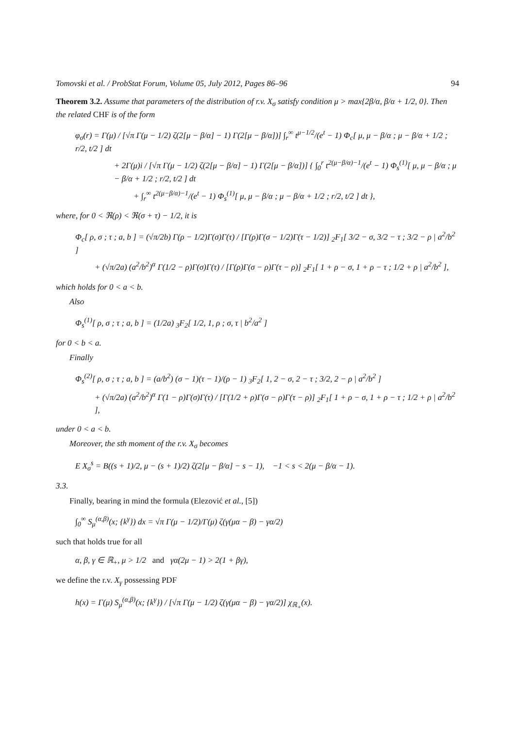Tomovski et al. / ProbStat Forum, Volume 05, July 2012, Pages 86–96 94
Theorem 3.2. Assume that parameters of the distribution of r.v. X<sub>σ</sub> satisfy condition μ > max{2β/α, β/α + 1/2, 0}. Then the related CHF is of the form
φ<sub>σ</sub>(r) = Γ(μ) / [√π Γ(μ − 1/2) ζ(2[μ − β/α] − 1) Γ(2[μ − β/α])] ∫<sub>r</sub><sup>∞</sup> t<sup>μ−1/2</sup>/(e<sup>t</sup> − 1) Φ<sub>c</sub>[ μ, μ − β/α ; μ − β/α + 1/2 ; r/2, t/2 ] dt
+ 2Γ(μ)i / [√π Γ(μ − 1/2) ζ(2[μ − β/α] − 1) Γ(2[μ − β/α])] { ∫<sub>0</sub><sup>r</sup> t<sup>2(μ−β/α)−1</sup>/(e<sup>t</sup> − 1) Φ<sub>s</sub><sup>(1)</sup>[ μ, μ − β/α ; μ − β/α + 1/2 ; r/2, t/2 ] dt
+ ∫<sub>r</sub><sup>∞</sup> t<sup>2(μ−β/α)−1</sup>/(e<sup>t</sup> − 1) Φ<sub>s</sub><sup>(1)</sup>[ μ, μ − β/α ; μ − β/α + 1/2 ; r/2, t/2 ] dt },
where, for 0 < ℜ(ρ) < ℜ(σ + τ) − 1/2, it is
Φ<sub>c</sub>[ ρ, σ ; τ ; a, b ] = (√π/2b) Γ(ρ − 1/2)Γ(σ)Γ(τ) / [Γ(ρ)Γ(σ − 1/2)Γ(τ − 1/2)] <sub>2</sub>F<sub>1</sub>[ 3/2 − σ, 3/2 − τ ; 3/2 − ρ | a<sup>2</sup>/b<sup>2</sup> ]
+ (√π/2a) (a<sup>2</sup>/b<sup>2</sup>)<sup>α</sup> Γ(1/2 − ρ)Γ(σ)Γ(τ) / [Γ(ρ)Γ(σ − ρ)Γ(τ − ρ)] <sub>2</sub>F<sub>1</sub>[ 1 + ρ − σ, 1 + ρ − τ ; 1/2 + ρ | a<sup>2</sup>/b<sup>2</sup> ],
which holds for 0 < a < b.
Also
Φ<sub>s</sub><sup>(1)</sup>[ ρ, σ ; τ ; a, b ] = (1/2a) <sub>3</sub>F<sub>2</sub>[ 1/2, 1, ρ ; σ, τ | b<sup>2</sup>/a<sup>2</sup> ]
for 0 < b < a.
Finally
Φ<sub>s</sub><sup>(2)</sup>[ ρ, σ ; τ ; a, b ] = (a/b<sup>2</sup>) (σ − 1)(τ − 1)/(ρ − 1) <sub>3</sub>F<sub>2</sub>[ 1, 2 − σ, 2 − τ ; 3/2, 2 − ρ | a<sup>2</sup>/b<sup>2</sup> ]
+ (√π/2a) (a<sup>2</sup>/b<sup>2</sup>)<sup>α</sup> Γ(1 − ρ)Γ(σ)Γ(τ) / [Γ(1/2 + ρ)Γ(σ − ρ)Γ(τ − ρ)] <sub>2</sub>F<sub>1</sub>[ 1 + ρ − σ, 1 + ρ − τ ; 1/2 + ρ | a<sup>2</sup>/b<sup>2</sup> ],
under 0 < a < b.
Moreover, the sth moment of the r.v. X<sub>σ</sub> becomes
E X<sub>σ</sub><sup>s</sup> = B((s + 1)/2, μ − (s + 1)/2) ζ(2[μ − β/α] − s − 1), −1 < s < 2(μ − β/α − 1).
3.3.
Finally, bearing in mind the formula (Elezović et al., [5])
∫<sub>0</sub><sup>∞</sup> S<sub>μ</sub><sup>(α,β)</sup>(x; {k<sup>γ</sup>}) dx = √π Γ(μ − 1/2)/Γ(μ) ζ(γ(μα − β) − γα/2)
such that holds true for all
α, β, γ ∈ ℝ<sub>+</sub>, μ > 1/2 and γα(2μ − 1) > 2(1 + βγ),
we define the r.v. X<sub>γ</sub> possessing PDF
h(x) = Γ(μ) S<sub>μ</sub><sup>(α,β)</sup>(x; {k<sup>γ</sup>}) / [√π Γ(μ − 1/2) ζ(γ(μα − β) − γα/2)] χ<sub>ℝ<sub>+</sub></sub>(x).